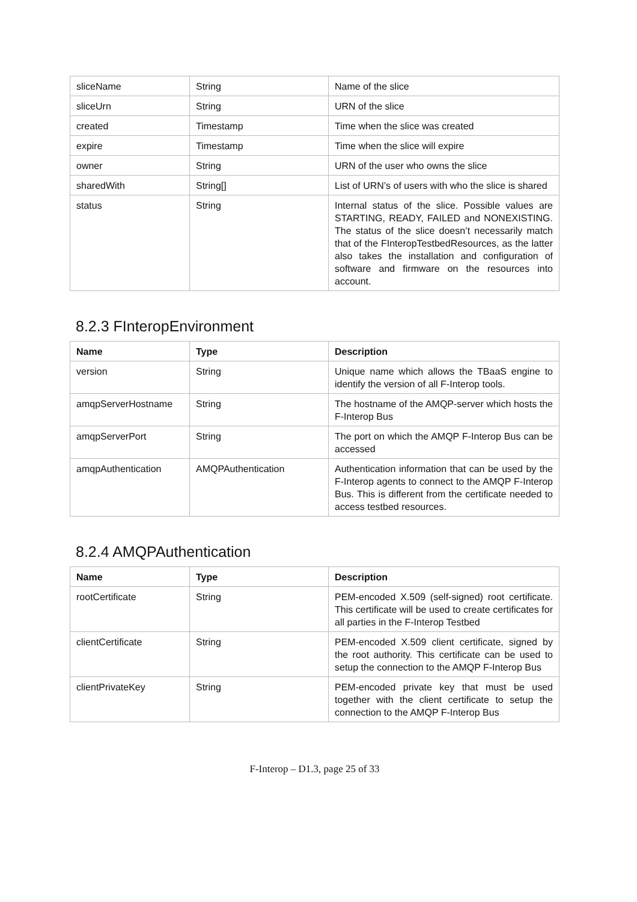| sliceName | String | Name of the slice |
| sliceUrn | String | URN of the slice |
| created | Timestamp | Time when the slice was created |
| expire | Timestamp | Time when the slice will expire |
| owner | String | URN of the user who owns the slice |
| sharedWith | String[] | List of URN’s of users with who the slice is shared |
| status | String | Internal status of the slice. Possible values are STARTING, READY, FAILED and NONEXISTING. The status of the slice doesn’t necessarily match that of the FInteropTestbedResources, as the latter also takes the installation and configuration of software and firmware on the resources into account. |
8.2.3 FInteropEnvironment
| Name | Type | Description |
| --- | --- | --- |
| version | String | Unique name which allows the TBaaS engine to identify the version of all F-Interop tools. |
| amqpServerHostname | String | The hostname of the AMQP-server which hosts the F-Interop Bus |
| amqpServerPort | String | The port on which the AMQP F-Interop Bus can be accessed |
| amqpAuthentication | AMQPAuthentication | Authentication information that can be used by the F-Interop agents to connect to the AMQP F-Interop Bus. This is different from the certificate needed to access testbed resources. |
8.2.4 AMQPAuthentication
| Name | Type | Description |
| --- | --- | --- |
| rootCertificate | String | PEM-encoded X.509 (self-signed) root certificate. This certificate will be used to create certificates for all parties in the F-Interop Testbed |
| clientCertificate | String | PEM-encoded X.509 client certificate, signed by the root authority. This certificate can be used to setup the connection to the AMQP F-Interop Bus |
| clientPrivateKey | String | PEM-encoded private key that must be used together with the client certificate to setup the connection to the AMQP F-Interop Bus |
F-Interop – D1.3, page 25 of 33